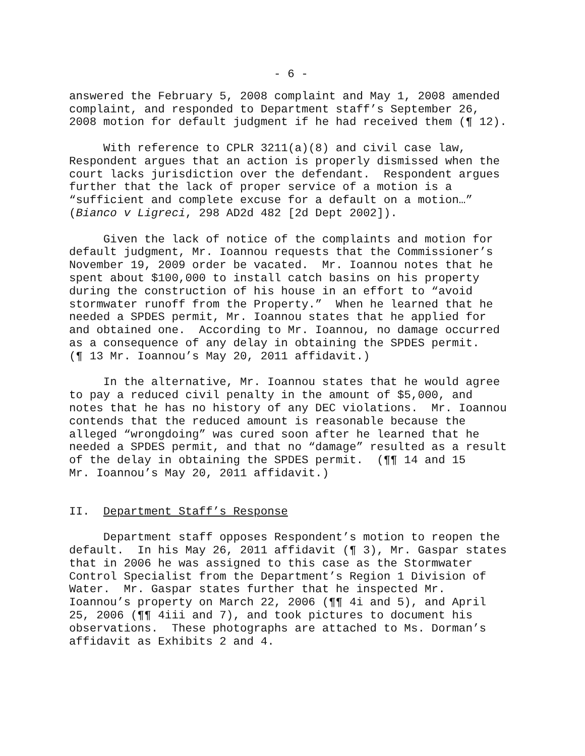- 6 -
answered the February 5, 2008 complaint and May 1, 2008 amended complaint, and responded to Department staff’s September 26, 2008 motion for default judgment if he had received them (¶ 12).
With reference to CPLR 3211(a)(8) and civil case law, Respondent argues that an action is properly dismissed when the court lacks jurisdiction over the defendant. Respondent argues further that the lack of proper service of a motion is a “sufficient and complete excuse for a default on a motion…” (Bianco v Ligreci, 298 AD2d 482 [2d Dept 2002]).
Given the lack of notice of the complaints and motion for default judgment, Mr. Ioannou requests that the Commissioner’s November 19, 2009 order be vacated. Mr. Ioannou notes that he spent about $100,000 to install catch basins on his property during the construction of his house in an effort to “avoid stormwater runoff from the Property.” When he learned that he needed a SPDES permit, Mr. Ioannou states that he applied for and obtained one. According to Mr. Ioannou, no damage occurred as a consequence of any delay in obtaining the SPDES permit. (¶ 13 Mr. Ioannou’s May 20, 2011 affidavit.)
In the alternative, Mr. Ioannou states that he would agree to pay a reduced civil penalty in the amount of $5,000, and notes that he has no history of any DEC violations. Mr. Ioannou contends that the reduced amount is reasonable because the alleged “wrongdoing” was cured soon after he learned that he needed a SPDES permit, and that no “damage” resulted as a result of the delay in obtaining the SPDES permit. (¶¶ 14 and 15 Mr. Ioannou’s May 20, 2011 affidavit.)
II. Department Staff’s Response
Department staff opposes Respondent’s motion to reopen the default. In his May 26, 2011 affidavit (¶ 3), Mr. Gaspar states that in 2006 he was assigned to this case as the Stormwater Control Specialist from the Department’s Region 1 Division of Water. Mr. Gaspar states further that he inspected Mr. Ioannou’s property on March 22, 2006 (¶¶ 4i and 5), and April 25, 2006 (¶¶ 4iii and 7), and took pictures to document his observations. These photographs are attached to Ms. Dorman’s affidavit as Exhibits 2 and 4.